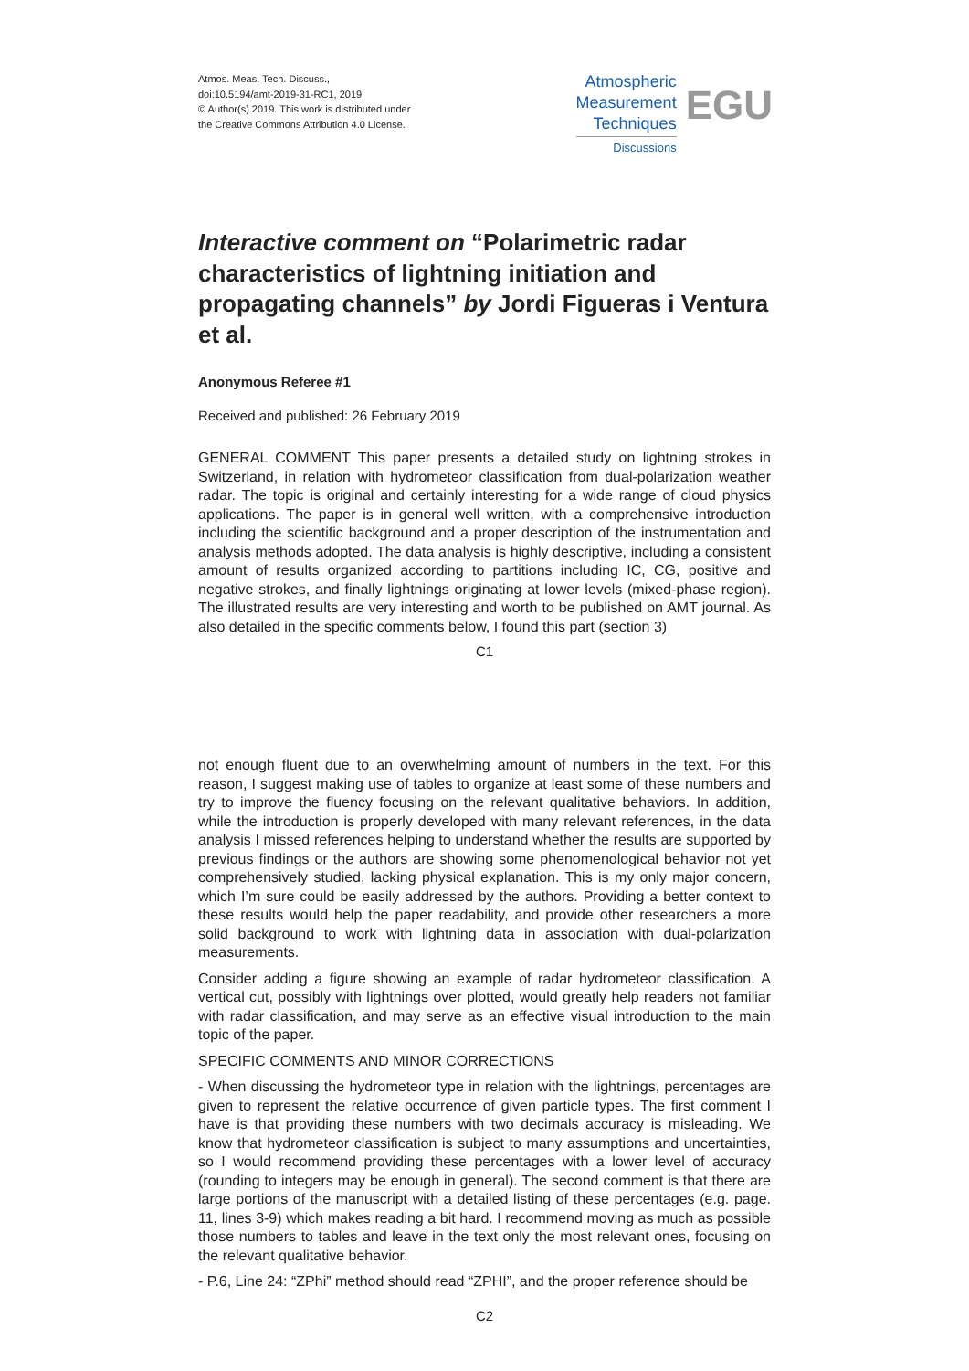Atmos. Meas. Tech. Discuss.,
doi:10.5194/amt-2019-31-RC1, 2019
© Author(s) 2019. This work is distributed under
the Creative Commons Attribution 4.0 License.
Atmospheric
Measurement
Techniques
Discussions
EGU
Interactive comment on “Polarimetric radar characteristics of lightning initiation and propagating channels” by Jordi Figueras i Ventura et al.
Anonymous Referee #1
Received and published: 26 February 2019
GENERAL COMMENT This paper presents a detailed study on lightning strokes in Switzerland, in relation with hydrometeor classification from dual-polarization weather radar. The topic is original and certainly interesting for a wide range of cloud physics applications. The paper is in general well written, with a comprehensive introduction including the scientific background and a proper description of the instrumentation and analysis methods adopted. The data analysis is highly descriptive, including a consistent amount of results organized according to partitions including IC, CG, positive and negative strokes, and finally lightnings originating at lower levels (mixed-phase region). The illustrated results are very interesting and worth to be published on AMT journal. As also detailed in the specific comments below, I found this part (section 3)
C1
not enough fluent due to an overwhelming amount of numbers in the text. For this reason, I suggest making use of tables to organize at least some of these numbers and try to improve the fluency focusing on the relevant qualitative behaviors. In addition, while the introduction is properly developed with many relevant references, in the data analysis I missed references helping to understand whether the results are supported by previous findings or the authors are showing some phenomenological behavior not yet comprehensively studied, lacking physical explanation. This is my only major concern, which I’m sure could be easily addressed by the authors. Providing a better context to these results would help the paper readability, and provide other researchers a more solid background to work with lightning data in association with dual-polarization measurements.
Consider adding a figure showing an example of radar hydrometeor classification. A vertical cut, possibly with lightnings over plotted, would greatly help readers not familiar with radar classification, and may serve as an effective visual introduction to the main topic of the paper.
SPECIFIC COMMENTS AND MINOR CORRECTIONS
- When discussing the hydrometeor type in relation with the lightnings, percentages are given to represent the relative occurrence of given particle types. The first comment I have is that providing these numbers with two decimals accuracy is misleading. We know that hydrometeor classification is subject to many assumptions and uncertainties, so I would recommend providing these percentages with a lower level of accuracy (rounding to integers may be enough in general). The second comment is that there are large portions of the manuscript with a detailed listing of these percentages (e.g. page. 11, lines 3-9) which makes reading a bit hard. I recommend moving as much as possible those numbers to tables and leave in the text only the most relevant ones, focusing on the relevant qualitative behavior.
- P.6, Line 24: “ZPhi” method should read “ZPHI”, and the proper reference should be
C2